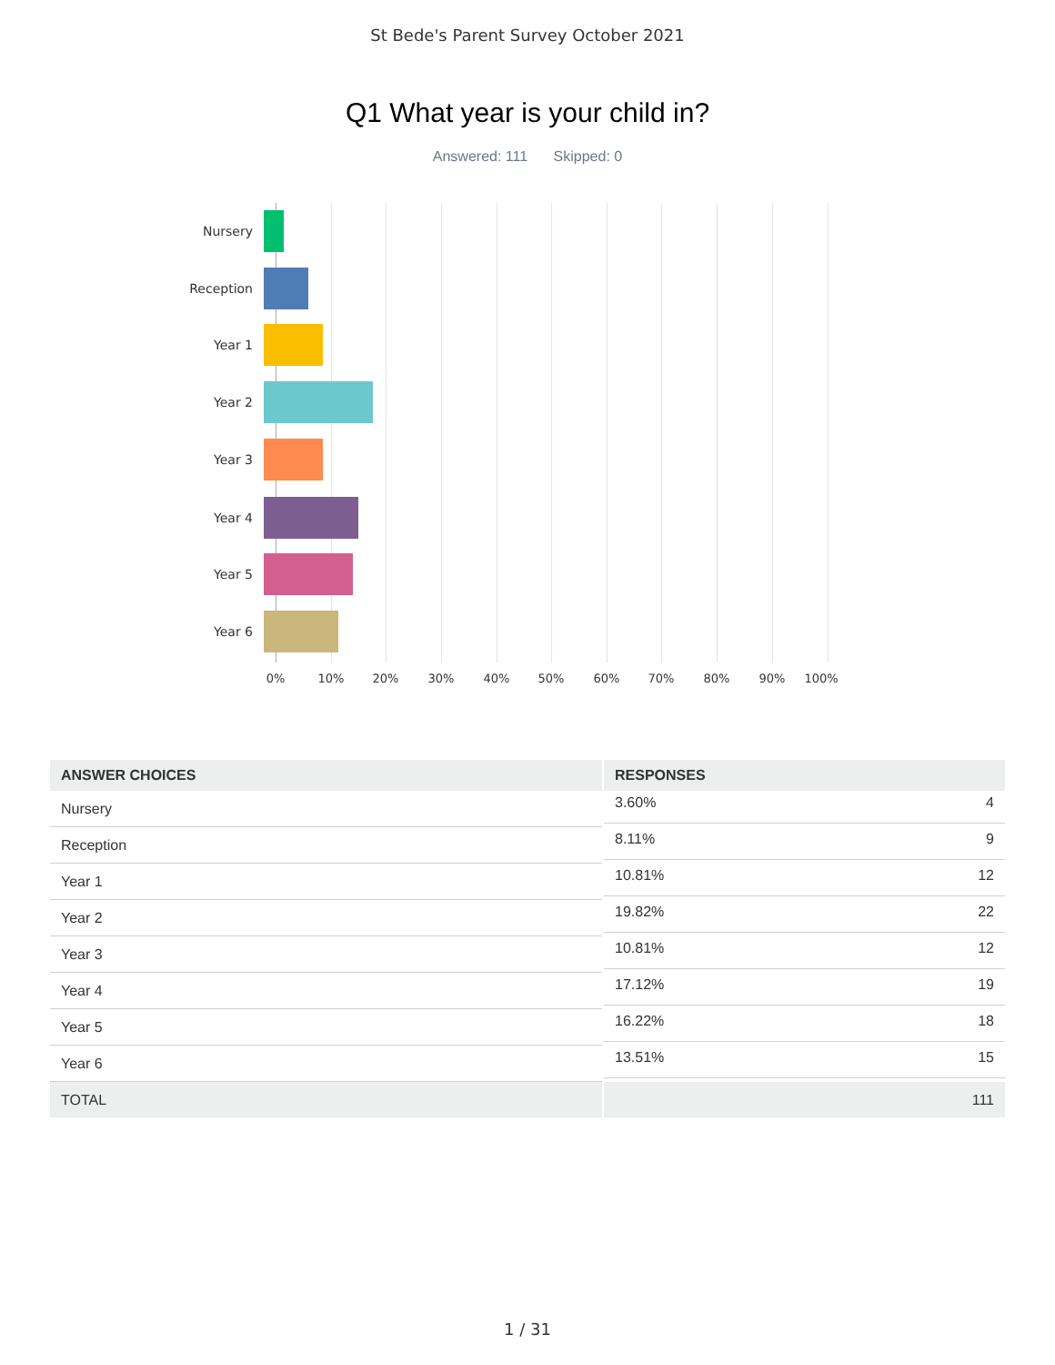St Bede's Parent Survey October 2021
Q1 What year is your child in?
Answered: 111 Skipped: 0
Nursery
Reception
Year 1
Year 2
Year 3
Year 4
Year 5
Year 6
0% 10% 20% 30% 40% 50% 60% 70% 80% 90% 100%
| ANSWER CHOICES | RESPONSES |
| --- | --- |
| Nursery | 3.60% 4 |
| Reception | 8.11% 9 |
| Year 1 | 10.81% 12 |
| Year 2 | 19.82% 22 |
| Year 3 | 10.81% 12 |
| Year 4 | 17.12% 19 |
| Year 5 | 16.22% 18 |
| Year 6 | 13.51% 15 |
| TOTAL | 111 |
1 / 31